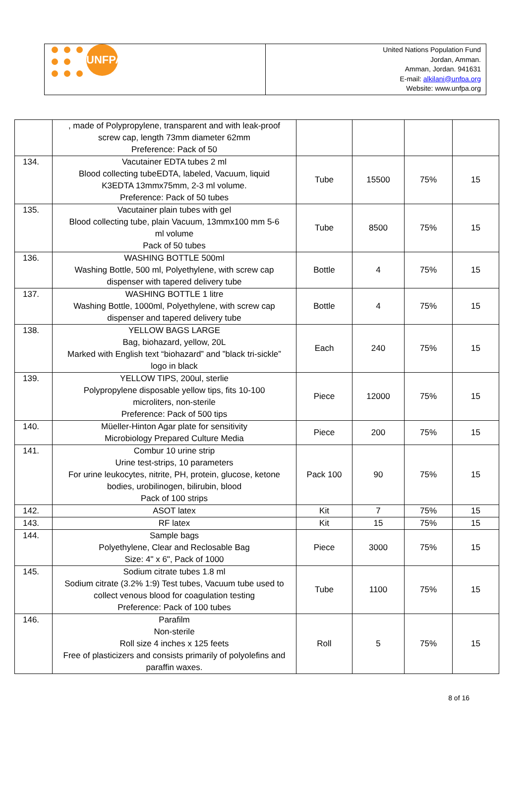UNFPA
United Nations Population Fund
Jordan, Amman.
Amman, Jordan. 941631
E-mail: alkilani@unfpa.org
Website: www.unfpa.org
| | , made of Polypropylene, transparent and with leak-proof screw cap, length 73mm diameter 62mm Preference: Pack of 50 | | | | |
| 134. | Vacutainer EDTA tubes 2 ml Blood collecting tubeEDTA, labeled, Vacuum, liquid K3EDTA 13mmx75mm, 2-3 ml volume. Preference: Pack of 50 tubes | Tube | 15500 | 75% | 15 |
| 135. | Vacutainer plain tubes with gel Blood collecting tube, plain Vacuum, 13mmx100 mm 5-6 ml volume Pack of 50 tubes | Tube | 8500 | 75% | 15 |
| 136. | WASHING BOTTLE 500ml Washing Bottle, 500 ml, Polyethylene, with screw cap dispenser with tapered delivery tube | Bottle | 4 | 75% | 15 |
| 137. | WASHING BOTTLE 1 litre Washing Bottle, 1000ml, Polyethylene, with screw cap dispenser and tapered delivery tube | Bottle | 4 | 75% | 15 |
| 138. | YELLOW BAGS LARGE Bag, biohazard, yellow, 20L Marked with English text “biohazard” and ”black tri-sickle” logo in black | Each | 240 | 75% | 15 |
| 139. | YELLOW TIPS, 200ul, sterlie Polypropylene disposable yellow tips, fits 10-100 microliters, non-sterile Preference: Pack of 500 tips | Piece | 12000 | 75% | 15 |
| 140. | Müeller-Hinton Agar plate for sensitivity Microbiology Prepared Culture Media | Piece | 200 | 75% | 15 |
| 141. | Combur 10 urine strip Urine test-strips, 10 parameters For urine leukocytes, nitrite, PH, protein, glucose, ketone bodies, urobilinogen, bilirubin, blood Pack of 100 strips | Pack 100 | 90 | 75% | 15 |
| 142. | ASOT latex | Kit | 7 | 75% | 15 |
| 143. | RF latex | Kit | 15 | 75% | 15 |
| 144. | Sample bags Polyethylene, Clear and Reclosable Bag Size: 4" x 6", Pack of 1000 | Piece | 3000 | 75% | 15 |
| 145. | Sodium citrate tubes 1.8 ml Sodium citrate (3.2% 1:9) Test tubes, Vacuum tube used to collect venous blood for coagulation testing Preference: Pack of 100 tubes | Tube | 1100 | 75% | 15 |
| 146. | Parafilm Non-sterile Roll size 4 inches x 125 feets Free of plasticizers and consists primarily of polyolefins and paraffin waxes. | Roll | 5 | 75% | 15 |
8 of 16